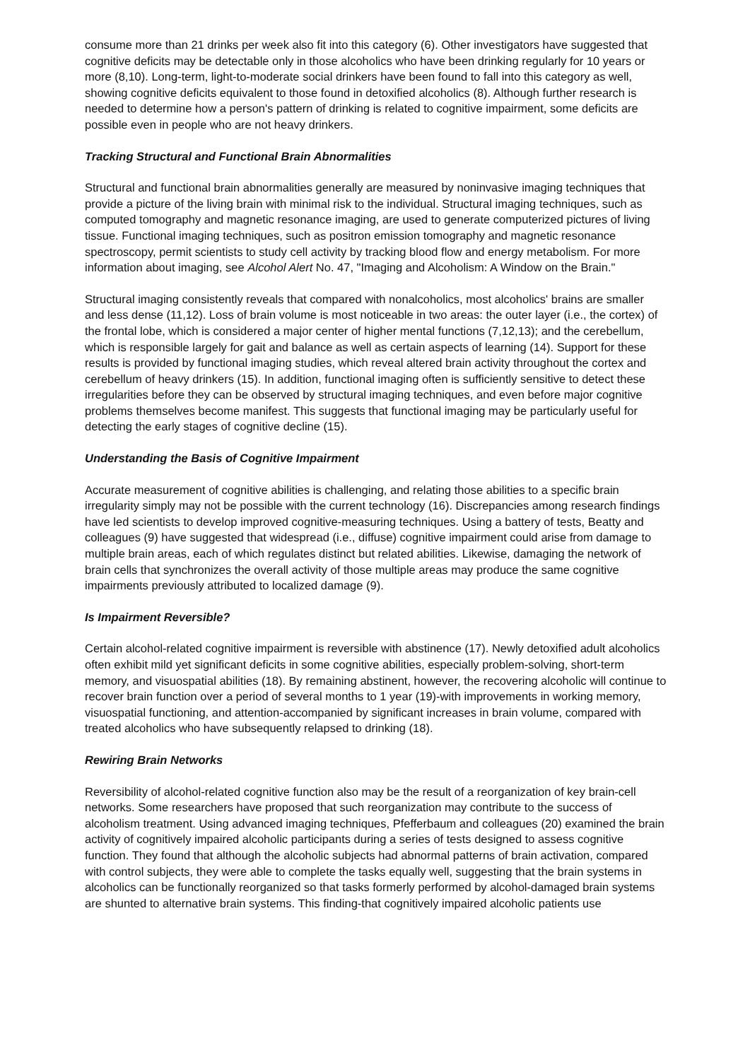consume more than 21 drinks per week also fit into this category (6). Other investigators have suggested that cognitive deficits may be detectable only in those alcoholics who have been drinking regularly for 10 years or more (8,10). Long-term, light-to-moderate social drinkers have been found to fall into this category as well, showing cognitive deficits equivalent to those found in detoxified alcoholics (8). Although further research is needed to determine how a person's pattern of drinking is related to cognitive impairment, some deficits are possible even in people who are not heavy drinkers.
Tracking Structural and Functional Brain Abnormalities
Structural and functional brain abnormalities generally are measured by noninvasive imaging techniques that provide a picture of the living brain with minimal risk to the individual. Structural imaging techniques, such as computed tomography and magnetic resonance imaging, are used to generate computerized pictures of living tissue. Functional imaging techniques, such as positron emission tomography and magnetic resonance spectroscopy, permit scientists to study cell activity by tracking blood flow and energy metabolism. For more information about imaging, see Alcohol Alert No. 47, "Imaging and Alcoholism: A Window on the Brain."
Structural imaging consistently reveals that compared with nonalcoholics, most alcoholics' brains are smaller and less dense (11,12). Loss of brain volume is most noticeable in two areas: the outer layer (i.e., the cortex) of the frontal lobe, which is considered a major center of higher mental functions (7,12,13); and the cerebellum, which is responsible largely for gait and balance as well as certain aspects of learning (14). Support for these results is provided by functional imaging studies, which reveal altered brain activity throughout the cortex and cerebellum of heavy drinkers (15). In addition, functional imaging often is sufficiently sensitive to detect these irregularities before they can be observed by structural imaging techniques, and even before major cognitive problems themselves become manifest. This suggests that functional imaging may be particularly useful for detecting the early stages of cognitive decline (15).
Understanding the Basis of Cognitive Impairment
Accurate measurement of cognitive abilities is challenging, and relating those abilities to a specific brain irregularity simply may not be possible with the current technology (16). Discrepancies among research findings have led scientists to develop improved cognitive-measuring techniques. Using a battery of tests, Beatty and colleagues (9) have suggested that widespread (i.e., diffuse) cognitive impairment could arise from damage to multiple brain areas, each of which regulates distinct but related abilities. Likewise, damaging the network of brain cells that synchronizes the overall activity of those multiple areas may produce the same cognitive impairments previously attributed to localized damage (9).
Is Impairment Reversible?
Certain alcohol-related cognitive impairment is reversible with abstinence (17). Newly detoxified adult alcoholics often exhibit mild yet significant deficits in some cognitive abilities, especially problem-solving, short-term memory, and visuospatial abilities (18). By remaining abstinent, however, the recovering alcoholic will continue to recover brain function over a period of several months to 1 year (19)-with improvements in working memory, visuospatial functioning, and attention-accompanied by significant increases in brain volume, compared with treated alcoholics who have subsequently relapsed to drinking (18).
Rewiring Brain Networks
Reversibility of alcohol-related cognitive function also may be the result of a reorganization of key brain-cell networks. Some researchers have proposed that such reorganization may contribute to the success of alcoholism treatment. Using advanced imaging techniques, Pfefferbaum and colleagues (20) examined the brain activity of cognitively impaired alcoholic participants during a series of tests designed to assess cognitive function. They found that although the alcoholic subjects had abnormal patterns of brain activation, compared with control subjects, they were able to complete the tasks equally well, suggesting that the brain systems in alcoholics can be functionally reorganized so that tasks formerly performed by alcohol-damaged brain systems are shunted to alternative brain systems. This finding-that cognitively impaired alcoholic patients use